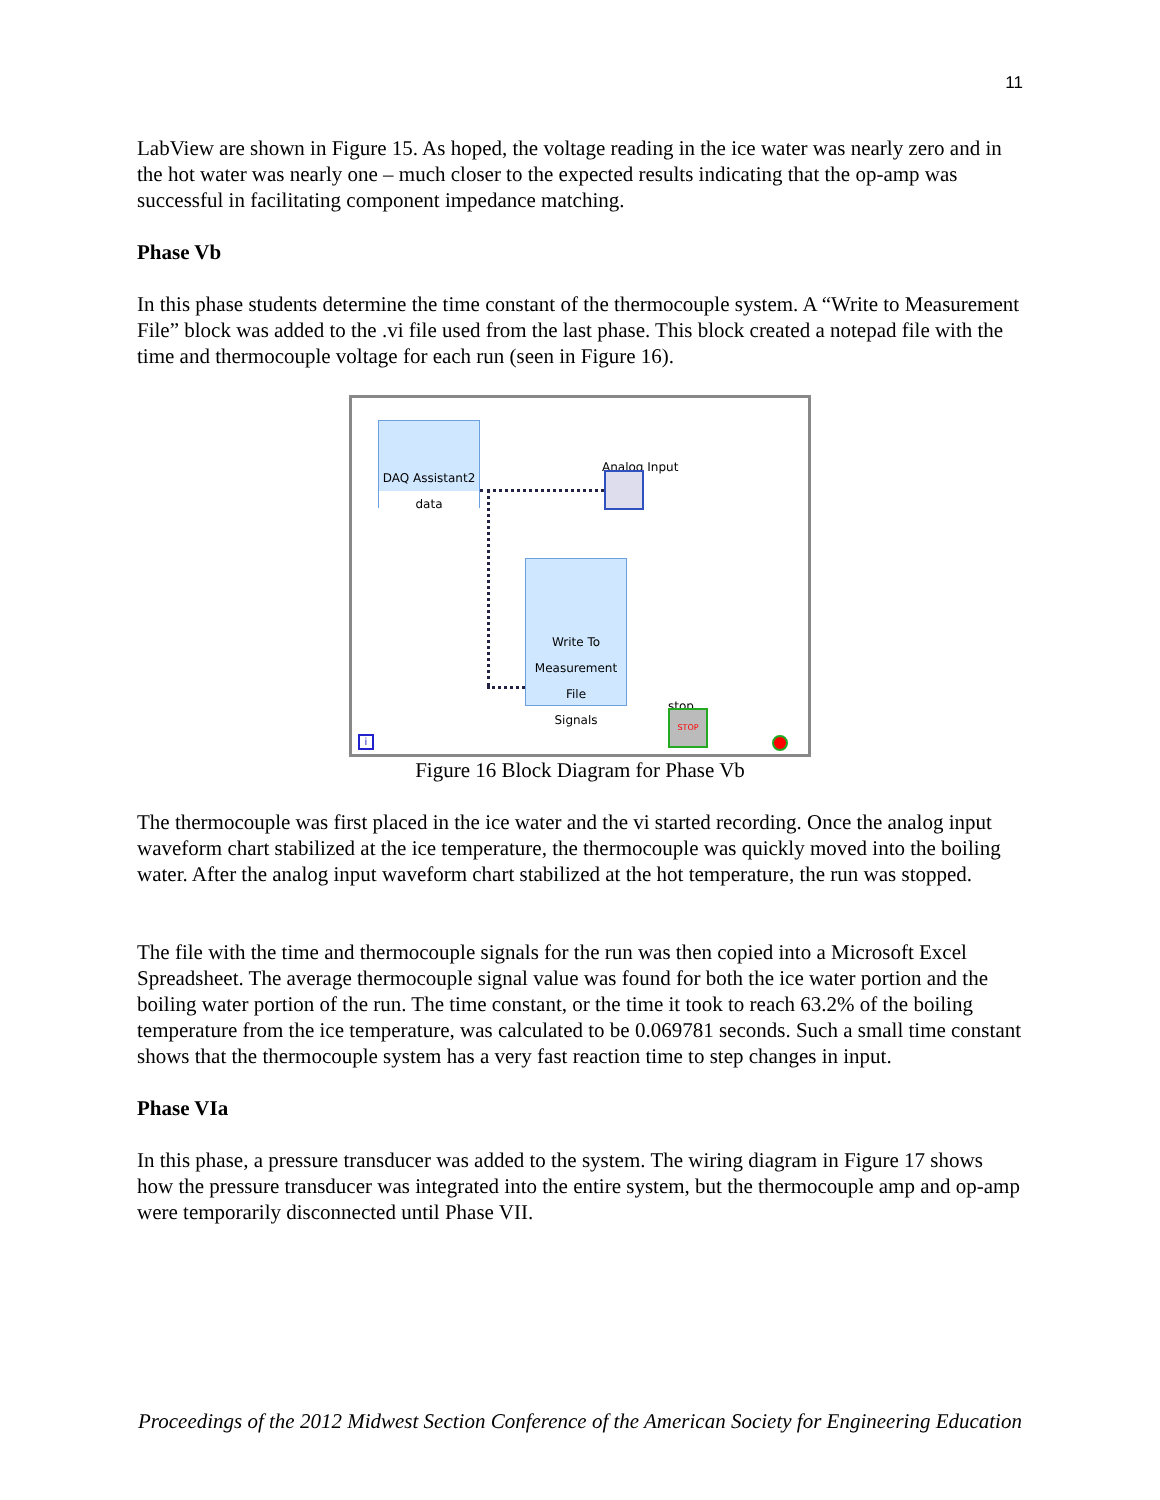11
LabView are shown in Figure 15. As hoped, the voltage reading in the ice water was nearly zero and in the hot water was nearly one – much closer to the expected results indicating that the op-amp was successful in facilitating component impedance matching.
Phase Vb
In this phase students determine the time constant of the thermocouple system. A “Write to Measurement File” block was added to the .vi file used from the last phase. This block created a notepad file with the time and thermocouple voltage for each run (seen in Figure 16).
DAQ Assistant2
data
Analog Input
Write To
Measurement
File
Signals
stop
STOP
i
Figure 16 Block Diagram for Phase Vb
The thermocouple was first placed in the ice water and the vi started recording. Once the analog input waveform chart stabilized at the ice temperature, the thermocouple was quickly moved into the boiling water. After the analog input waveform chart stabilized at the hot temperature, the run was stopped.
The file with the time and thermocouple signals for the run was then copied into a Microsoft Excel Spreadsheet. The average thermocouple signal value was found for both the ice water portion and the boiling water portion of the run. The time constant, or the time it took to reach 63.2% of the boiling temperature from the ice temperature, was calculated to be 0.069781 seconds. Such a small time constant shows that the thermocouple system has a very fast reaction time to step changes in input.
Phase VIa
In this phase, a pressure transducer was added to the system. The wiring diagram in Figure 17 shows how the pressure transducer was integrated into the entire system, but the thermocouple amp and op-amp were temporarily disconnected until Phase VII.
Proceedings of the 2012 Midwest Section Conference of the American Society for Engineering Education